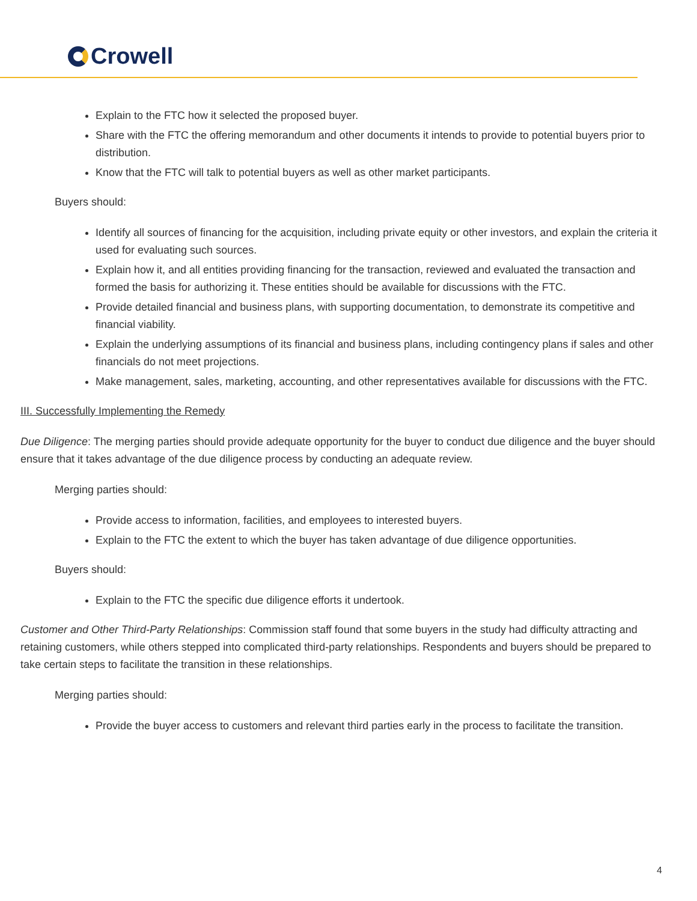Crowell
Explain to the FTC how it selected the proposed buyer.
Share with the FTC the offering memorandum and other documents it intends to provide to potential buyers prior to distribution.
Know that the FTC will talk to potential buyers as well as other market participants.
Buyers should:
Identify all sources of financing for the acquisition, including private equity or other investors, and explain the criteria it used for evaluating such sources.
Explain how it, and all entities providing financing for the transaction, reviewed and evaluated the transaction and formed the basis for authorizing it. These entities should be available for discussions with the FTC.
Provide detailed financial and business plans, with supporting documentation, to demonstrate its competitive and financial viability.
Explain the underlying assumptions of its financial and business plans, including contingency plans if sales and other financials do not meet projections.
Make management, sales, marketing, accounting, and other representatives available for discussions with the FTC.
III. Successfully Implementing the Remedy
Due Diligence: The merging parties should provide adequate opportunity for the buyer to conduct due diligence and the buyer should ensure that it takes advantage of the due diligence process by conducting an adequate review.
Merging parties should:
Provide access to information, facilities, and employees to interested buyers.
Explain to the FTC the extent to which the buyer has taken advantage of due diligence opportunities.
Buyers should:
Explain to the FTC the specific due diligence efforts it undertook.
Customer and Other Third-Party Relationships: Commission staff found that some buyers in the study had difficulty attracting and retaining customers, while others stepped into complicated third-party relationships. Respondents and buyers should be prepared to take certain steps to facilitate the transition in these relationships.
Merging parties should:
Provide the buyer access to customers and relevant third parties early in the process to facilitate the transition.
4